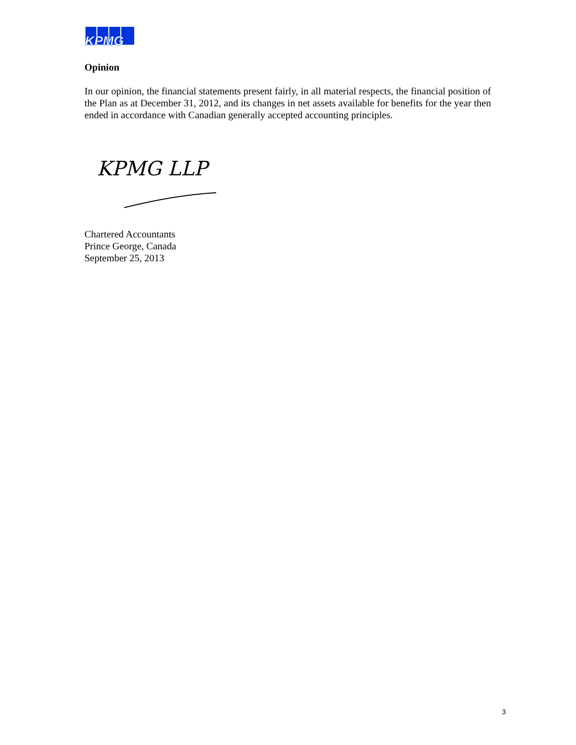KPMG
Opinion
In our opinion, the financial statements present fairly, in all material respects, the financial position of the Plan as at December 31, 2012, and its changes in net assets available for benefits for the year then ended in accordance with Canadian generally accepted accounting principles.
KPMG LLP
Chartered Accountants
Prince George, Canada
September 25, 2013
3